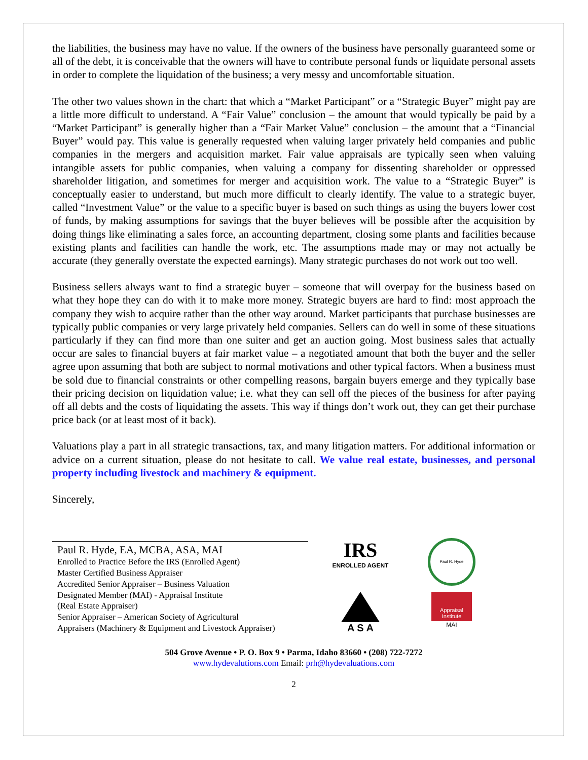the liabilities, the business may have no value. If the owners of the business have personally guaranteed some or all of the debt, it is conceivable that the owners will have to contribute personal funds or liquidate personal assets in order to complete the liquidation of the business; a very messy and uncomfortable situation.
The other two values shown in the chart: that which a “Market Participant” or a “Strategic Buyer” might pay are a little more difficult to understand. A “Fair Value” conclusion – the amount that would typically be paid by a “Market Participant” is generally higher than a “Fair Market Value” conclusion – the amount that a “Financial Buyer” would pay. This value is generally requested when valuing larger privately held companies and public companies in the mergers and acquisition market. Fair value appraisals are typically seen when valuing intangible assets for public companies, when valuing a company for dissenting shareholder or oppressed shareholder litigation, and sometimes for merger and acquisition work. The value to a “Strategic Buyer” is conceptually easier to understand, but much more difficult to clearly identify. The value to a strategic buyer, called “Investment Value” or the value to a specific buyer is based on such things as using the buyers lower cost of funds, by making assumptions for savings that the buyer believes will be possible after the acquisition by doing things like eliminating a sales force, an accounting department, closing some plants and facilities because existing plants and facilities can handle the work, etc. The assumptions made may or may not actually be accurate (they generally overstate the expected earnings). Many strategic purchases do not work out too well.
Business sellers always want to find a strategic buyer – someone that will overpay for the business based on what they hope they can do with it to make more money. Strategic buyers are hard to find: most approach the company they wish to acquire rather than the other way around. Market participants that purchase businesses are typically public companies or very large privately held companies. Sellers can do well in some of these situations particularly if they can find more than one suiter and get an auction going. Most business sales that actually occur are sales to financial buyers at fair market value – a negotiated amount that both the buyer and the seller agree upon assuming that both are subject to normal motivations and other typical factors. When a business must be sold due to financial constraints or other compelling reasons, bargain buyers emerge and they typically base their pricing decision on liquidation value; i.e. what they can sell off the pieces of the business for after paying off all debts and the costs of liquidating the assets. This way if things don’t work out, they can get their purchase price back (or at least most of it back).
Valuations play a part in all strategic transactions, tax, and many litigation matters. For additional information or advice on a current situation, please do not hesitate to call. We value real estate, businesses, and personal property including livestock and machinery & equipment.
Sincerely,
Paul R. Hyde, EA, MCBA, ASA, MAI
Enrolled to Practice Before the IRS (Enrolled Agent)
Master Certified Business Appraiser
Accredited Senior Appraiser – Business Valuation
Designated Member (MAI) - Appraisal Institute
(Real Estate Appraiser)
Senior Appraiser – American Society of Agricultural
Appraisers (Machinery & Equipment and Livestock Appraiser)
IRS
ENROLLED AGENT
Paul R. Hyde
A S A
Appraisal Institute
MAI
504 Grove Avenue • P. O. Box 9 • Parma, Idaho 83660 • (208) 722-7272
www.hydevalutions.com Email: prh@hydevaluations.com
2